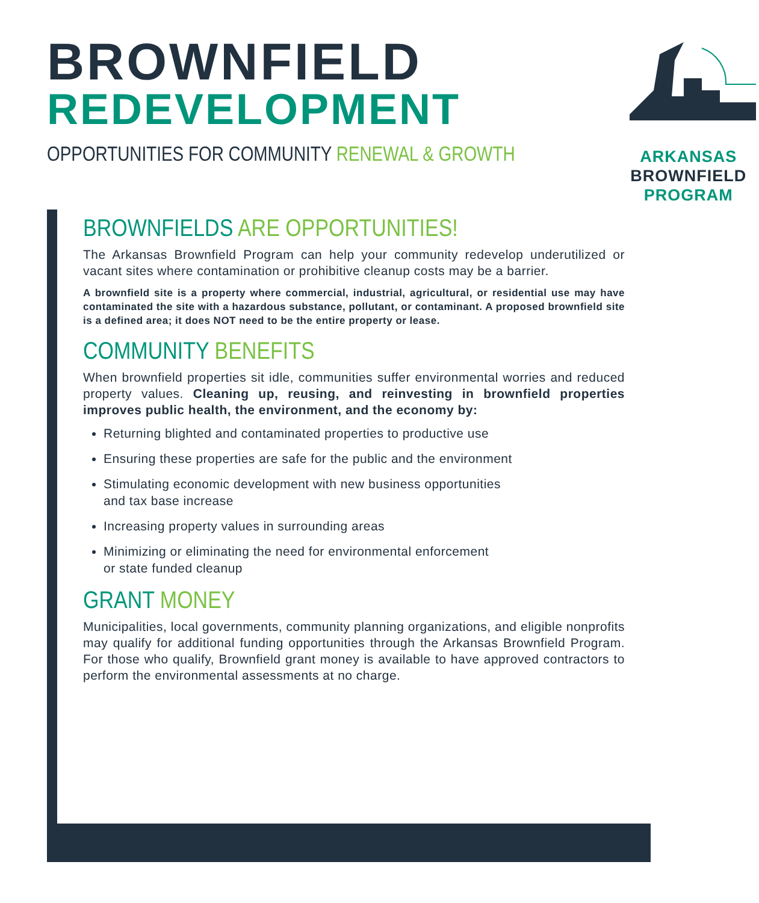BROWNFIELD
REDEVELOPMENT
OPPORTUNITIES FOR COMMUNITY RENEWAL & GROWTH
ARKANSAS
BROWNFIELD
PROGRAM
BROWNFIELDS ARE OPPORTUNITIES!
The Arkansas Brownfield Program can help your community redevelop underutilized or vacant sites where contamination or prohibitive cleanup costs may be a barrier.
A brownfield site is a property where commercial, industrial, agricultural, or residential use may have contaminated the site with a hazardous substance, pollutant, or contaminant. A proposed brownfield site is a defined area; it does NOT need to be the entire property or lease.
COMMUNITY BENEFITS
When brownfield properties sit idle, communities suffer environmental worries and reduced property values. Cleaning up, reusing, and reinvesting in brownfield properties improves public health, the environment, and the economy by:
Returning blighted and contaminated properties to productive use
Ensuring these properties are safe for the public and the environment
Stimulating economic development with new business opportunities
and tax base increase
Increasing property values in surrounding areas
Minimizing or eliminating the need for environmental enforcement
or state funded cleanup
GRANT MONEY
Municipalities, local governments, community planning organizations, and eligible nonprofits may qualify for additional funding opportunities through the Arkansas Brownfield Program. For those who qualify, Brownfield grant money is available to have approved contractors to perform the environmental assessments at no charge.